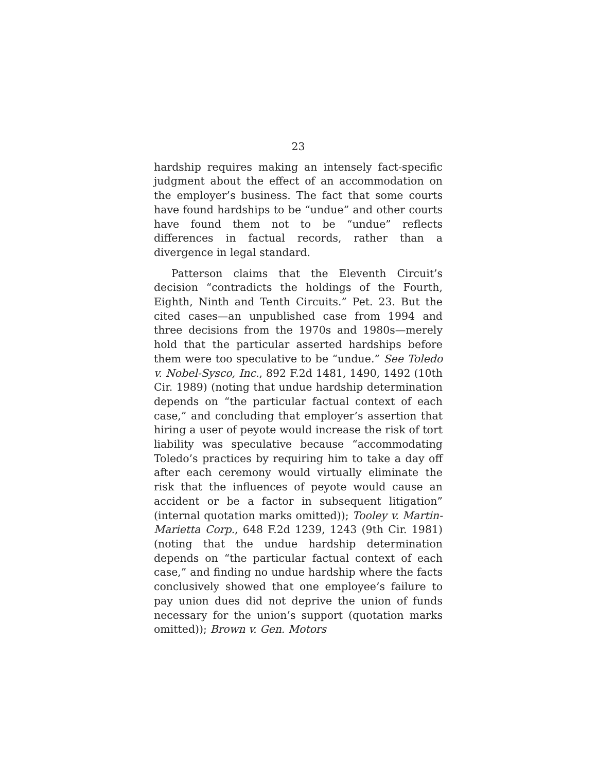23
hardship requires making an intensely fact-specific judgment about the effect of an accommodation on the employer’s business. The fact that some courts have found hardships to be “undue” and other courts have found them not to be “undue” reflects differences in factual records, rather than a divergence in legal standard.
Patterson claims that the Eleventh Circuit’s decision “contradicts the holdings of the Fourth, Eighth, Ninth and Tenth Circuits.” Pet. 23. But the cited cases—an unpublished case from 1994 and three decisions from the 1970s and 1980s—merely hold that the particular asserted hardships before them were too speculative to be “undue.” See Toledo v. Nobel-Sysco, Inc., 892 F.2d 1481, 1490, 1492 (10th Cir. 1989) (noting that undue hardship determination depends on “the particular factual context of each case,” and concluding that employer’s assertion that hiring a user of peyote would increase the risk of tort liability was speculative because “accommodating Toledo’s practices by requiring him to take a day off after each ceremony would virtually eliminate the risk that the influences of peyote would cause an accident or be a factor in subsequent litigation” (internal quotation marks omitted)); Tooley v. Martin-Marietta Corp., 648 F.2d 1239, 1243 (9th Cir. 1981) (noting that the undue hardship determination depends on “the particular factual context of each case,” and finding no undue hardship where the facts conclusively showed that one employee’s failure to pay union dues did not deprive the union of funds necessary for the union’s support (quotation marks omitted)); Brown v. Gen. Motors